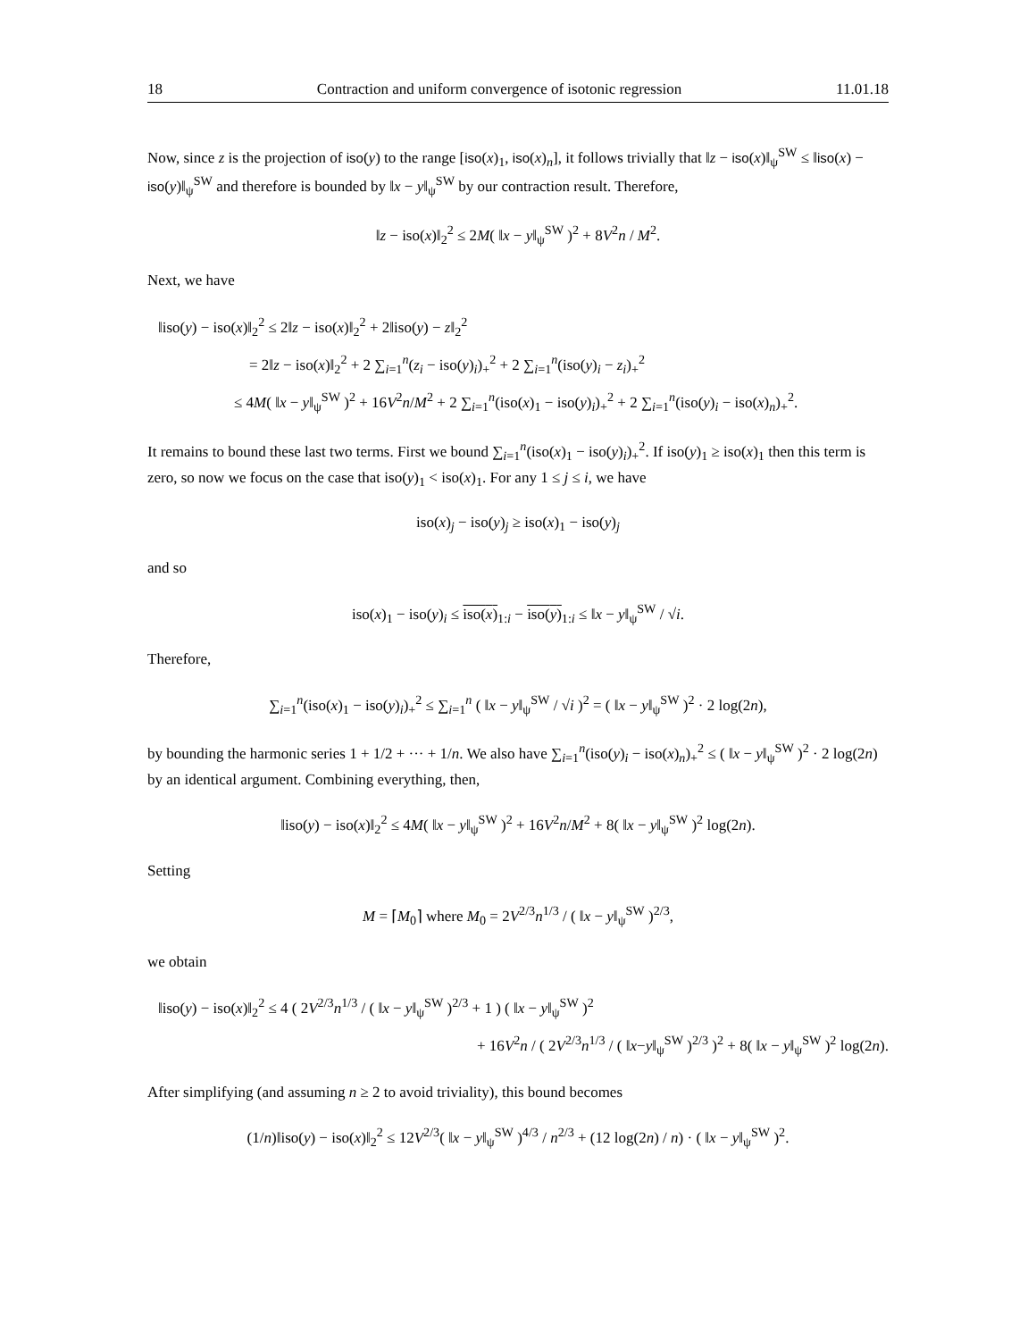18 Contraction and uniform convergence of isotonic regression 11.01.18
Now, since z is the projection of iso(y) to the range [iso(x)<sub>1</sub>, iso(x)<sub>n</sub>], it follows trivially that ‖z − iso(x)‖<sub>ψ</sub><sup>SW</sup> ≤ ‖iso(x) − iso(y)‖<sub>ψ</sub><sup>SW</sup> and therefore is bounded by ‖x − y‖<sub>ψ</sub><sup>SW</sup> by our contraction result. Therefore,
‖z − iso(x)‖<sub>2</sub><sup>2</sup> ≤ 2M( ‖x − y‖<sub>ψ</sub><sup>SW</sup> )<sup>2</sup> + 8V<sup>2</sup>n / M<sup>2</sup>.
Next, we have
‖iso(y) − iso(x)‖<sub>2</sub><sup>2</sup> ≤ 2‖z − iso(x)‖<sub>2</sub><sup>2</sup> + 2‖iso(y) − z‖<sub>2</sub><sup>2</sup>
= 2‖z − iso(x)‖<sub>2</sub><sup>2</sup> + 2 ∑<sub>i=1</sub><sup>n</sup>(z<sub>i</sub> − iso(y)<sub>i</sub>)<sub>+</sub><sup>2</sup> + 2 ∑<sub>i=1</sub><sup>n</sup>(iso(y)<sub>i</sub> − z<sub>i</sub>)<sub>+</sub><sup>2</sup>
≤ 4M( ‖x − y‖<sub>ψ</sub><sup>SW</sup> )<sup>2</sup> + 16V<sup>2</sup>n/M<sup>2</sup> + 2 ∑<sub>i=1</sub><sup>n</sup>(iso(x)<sub>1</sub> − iso(y)<sub>i</sub>)<sub>+</sub><sup>2</sup> + 2 ∑<sub>i=1</sub><sup>n</sup>(iso(y)<sub>i</sub> − iso(x)<sub>n</sub>)<sub>+</sub><sup>2</sup>.
It remains to bound these last two terms. First we bound ∑<sub>i=1</sub><sup>n</sup>(iso(x)<sub>1</sub> − iso(y)<sub>i</sub>)<sub>+</sub><sup>2</sup>. If iso(y)<sub>1</sub> ≥ iso(x)<sub>1</sub> then this term is zero, so now we focus on the case that iso(y)<sub>1</sub> < iso(x)<sub>1</sub>. For any 1 ≤ j ≤ i, we have
iso(x)<sub>j</sub> − iso(y)<sub>j</sub> ≥ iso(x)<sub>1</sub> − iso(y)<sub>j</sub>
and so
iso(x)<sub>1</sub> − iso(y)<sub>i</sub> ≤ iso(x)<sub>1:i</sub> − iso(y)<sub>1:i</sub> ≤ ‖x − y‖<sub>ψ</sub><sup>SW</sup> / √i.
Therefore,
∑<sub>i=1</sub><sup>n</sup>(iso(x)<sub>1</sub> − iso(y)<sub>i</sub>)<sub>+</sub><sup>2</sup> ≤ ∑<sub>i=1</sub><sup>n</sup> ( ‖x − y‖<sub>ψ</sub><sup>SW</sup> / √i )<sup>2</sup> = ( ‖x − y‖<sub>ψ</sub><sup>SW</sup> )<sup>2</sup> · 2 log(2n),
by bounding the harmonic series 1 + 1/2 + ··· + 1/n. We also have ∑<sub>i=1</sub><sup>n</sup>(iso(y)<sub>i</sub> − iso(x)<sub>n</sub>)<sub>+</sub><sup>2</sup> ≤ ( ‖x − y‖<sub>ψ</sub><sup>SW</sup> )<sup>2</sup> · 2 log(2n) by an identical argument. Combining everything, then,
‖iso(y) − iso(x)‖<sub>2</sub><sup>2</sup> ≤ 4M( ‖x − y‖<sub>ψ</sub><sup>SW</sup> )<sup>2</sup> + 16V<sup>2</sup>n/M<sup>2</sup> + 8( ‖x − y‖<sub>ψ</sub><sup>SW</sup> )<sup>2</sup> log(2n).
Setting
M = ⌈M<sub>0</sub>⌉ where M<sub>0</sub> = 2V<sup>2/3</sup>n<sup>1/3</sup> / ( ‖x − y‖<sub>ψ</sub><sup>SW</sup> )<sup>2/3</sup>,
we obtain
‖iso(y) − iso(x)‖<sub>2</sub><sup>2</sup> ≤ 4 ( 2V<sup>2/3</sup>n<sup>1/3</sup> / ( ‖x − y‖<sub>ψ</sub><sup>SW</sup> )<sup>2/3</sup> + 1 ) ( ‖x − y‖<sub>ψ</sub><sup>SW</sup> )<sup>2</sup>
+ 16V<sup>2</sup>n / ( 2V<sup>2/3</sup>n<sup>1/3</sup> / ( ‖x−y‖<sub>ψ</sub><sup>SW</sup> )<sup>2/3</sup> )<sup>2</sup> + 8( ‖x − y‖<sub>ψ</sub><sup>SW</sup> )<sup>2</sup> log(2n).
After simplifying (and assuming n ≥ 2 to avoid triviality), this bound becomes
(1/n)‖iso(y) − iso(x)‖<sub>2</sub><sup>2</sup> ≤ 12V<sup>2/3</sup>( ‖x − y‖<sub>ψ</sub><sup>SW</sup> )<sup>4/3</sup> / n<sup>2/3</sup> + (12 log(2n) / n) · ( ‖x − y‖<sub>ψ</sub><sup>SW</sup> )<sup>2</sup>.